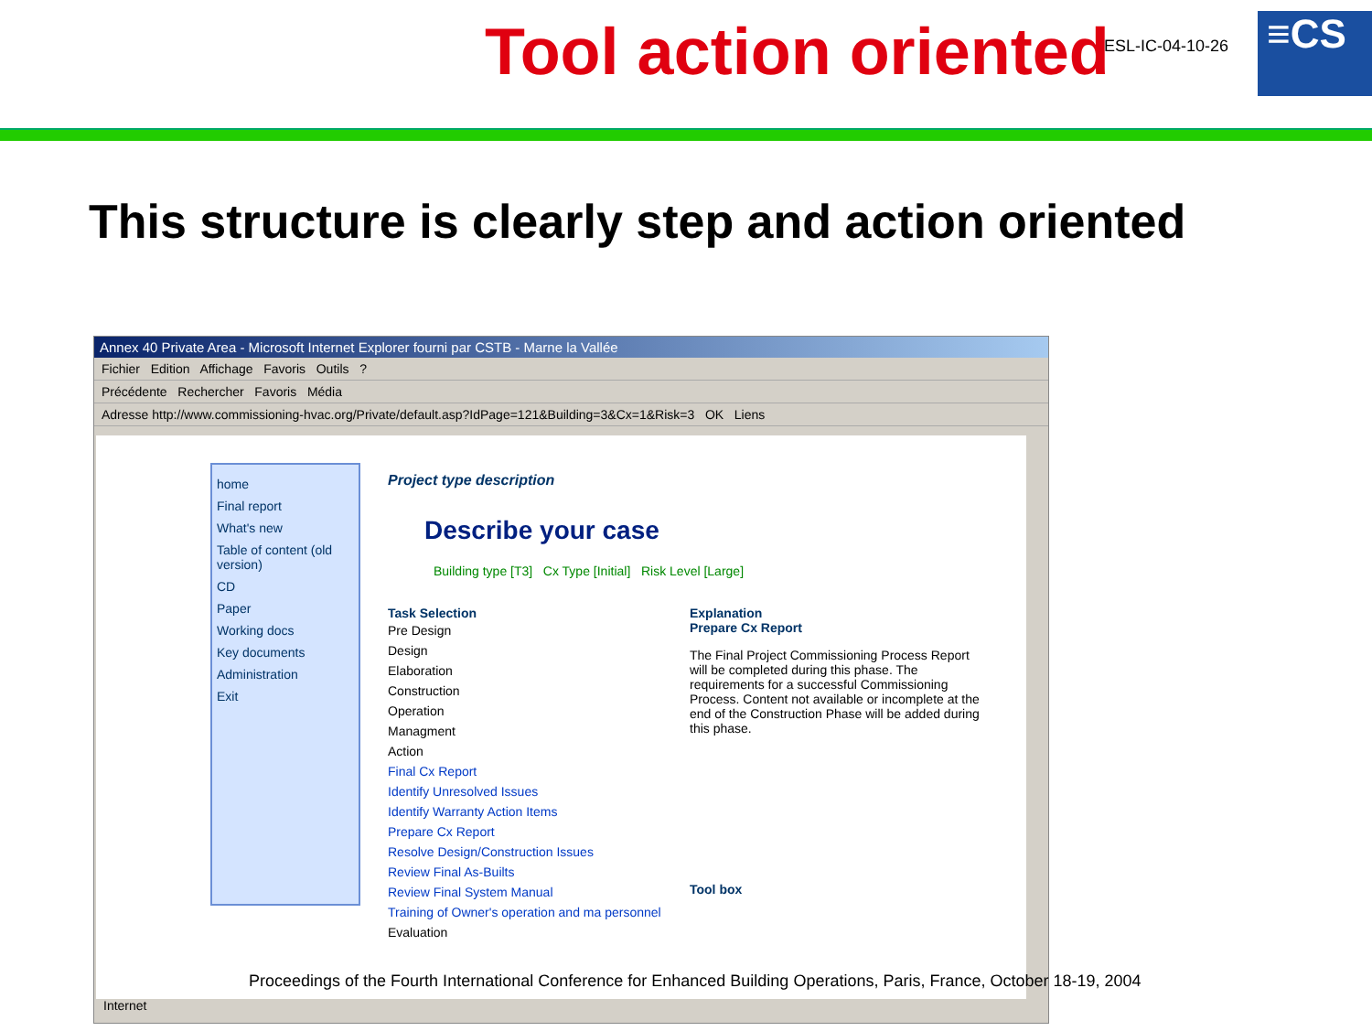Tool action oriented ESL-IC-04-10-26 ≡CS
This structure is clearly step and action oriented
Annex 40 Private Area - Microsoft Internet Explorer fourni par CSTB - Marne la Vallée
Fichier Edition Affichage Favoris Outils ?
Précédente Rechercher Favoris Média
Adresse http://www.commissioning-hvac.org/Private/default.asp?IdPage=121&Building=3&Cx=1&Risk=3 OK Liens
home
Final report
What's new
Table of content (old version)
CD
Paper
Working docs
Key documents
Administration
Exit
Project type description
Describe your case
Building type [T3] Cx Type [Initial] Risk Level [Large]
Task Selection
Pre Design
Design
Elaboration
Construction
Operation
Managment
Action
Final Cx Report
Identify Unresolved Issues
Identify Warranty Action Items
Prepare Cx Report
Resolve Design/Construction Issues
Review Final As-Builts
Review Final System Manual
Training of Owner's operation and ma personnel
Evaluation
Explanation
Prepare Cx Report
The Final Project Commissioning Process Report will be completed during this phase. The requirements for a successful Commissioning Process. Content not available or incomplete at the end of the Construction Phase will be added during this phase.
Tool box
Internet
Proceedings of the Fourth International Conference for Enhanced Building Operations, Paris, France, October 18-19, 2004